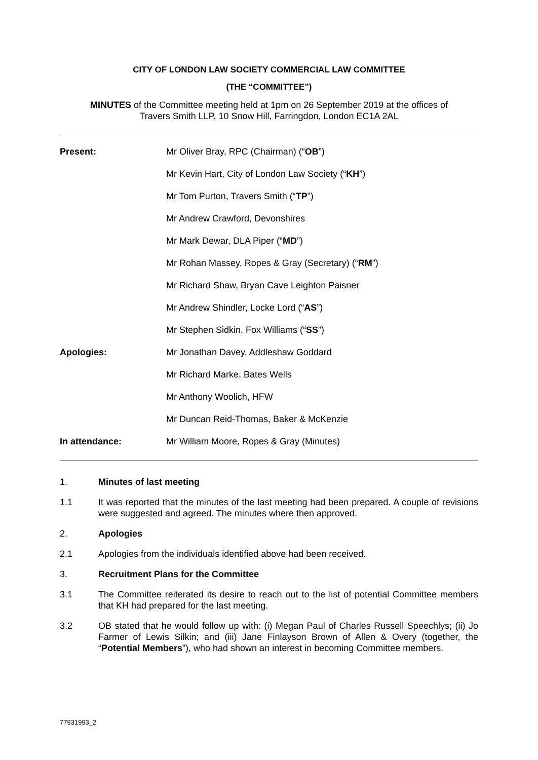CITY OF LONDON LAW SOCIETY COMMERCIAL LAW COMMITTEE
(THE “COMMITTEE”)
MINUTES of the Committee meeting held at 1pm on 26 September 2019 at the offices of
Travers Smith LLP, 10 Snow Hill, Farringdon, London EC1A 2AL
| Present: | Mr Oliver Bray, RPC (Chairman) (“ OB ”) |
| | Mr Kevin Hart, City of London Law Society (“ KH ”) |
| | Mr Tom Purton, Travers Smith (“ TP ”) |
| | Mr Andrew Crawford, Devonshires |
| | Mr Mark Dewar, DLA Piper (“ MD ”) |
| | Mr Rohan Massey, Ropes & Gray (Secretary) (“ RM ”) |
| | Mr Richard Shaw, Bryan Cave Leighton Paisner |
| | Mr Andrew Shindler, Locke Lord (“ AS ”) |
| | Mr Stephen Sidkin, Fox Williams (“ SS ”) |
| Apologies: | Mr Jonathan Davey, Addleshaw Goddard |
| | Mr Richard Marke, Bates Wells |
| | Mr Anthony Woolich, HFW |
| | Mr Duncan Reid-Thomas, Baker & McKenzie |
| In attendance: | Mr William Moore, Ropes & Gray (Minutes) |
1. Minutes of last meeting
1.1 It was reported that the minutes of the last meeting had been prepared. A couple of revisions were suggested and agreed. The minutes where then approved.
2. Apologies
2.1 Apologies from the individuals identified above had been received.
3. Recruitment Plans for the Committee
3.1 The Committee reiterated its desire to reach out to the list of potential Committee members that KH had prepared for the last meeting.
3.2 OB stated that he would follow up with: (i) Megan Paul of Charles Russell Speechlys; (ii) Jo Farmer of Lewis Silkin; and (iii) Jane Finlayson Brown of Allen & Overy (together, the “Potential Members”), who had shown an interest in becoming Committee members.
77931993_2